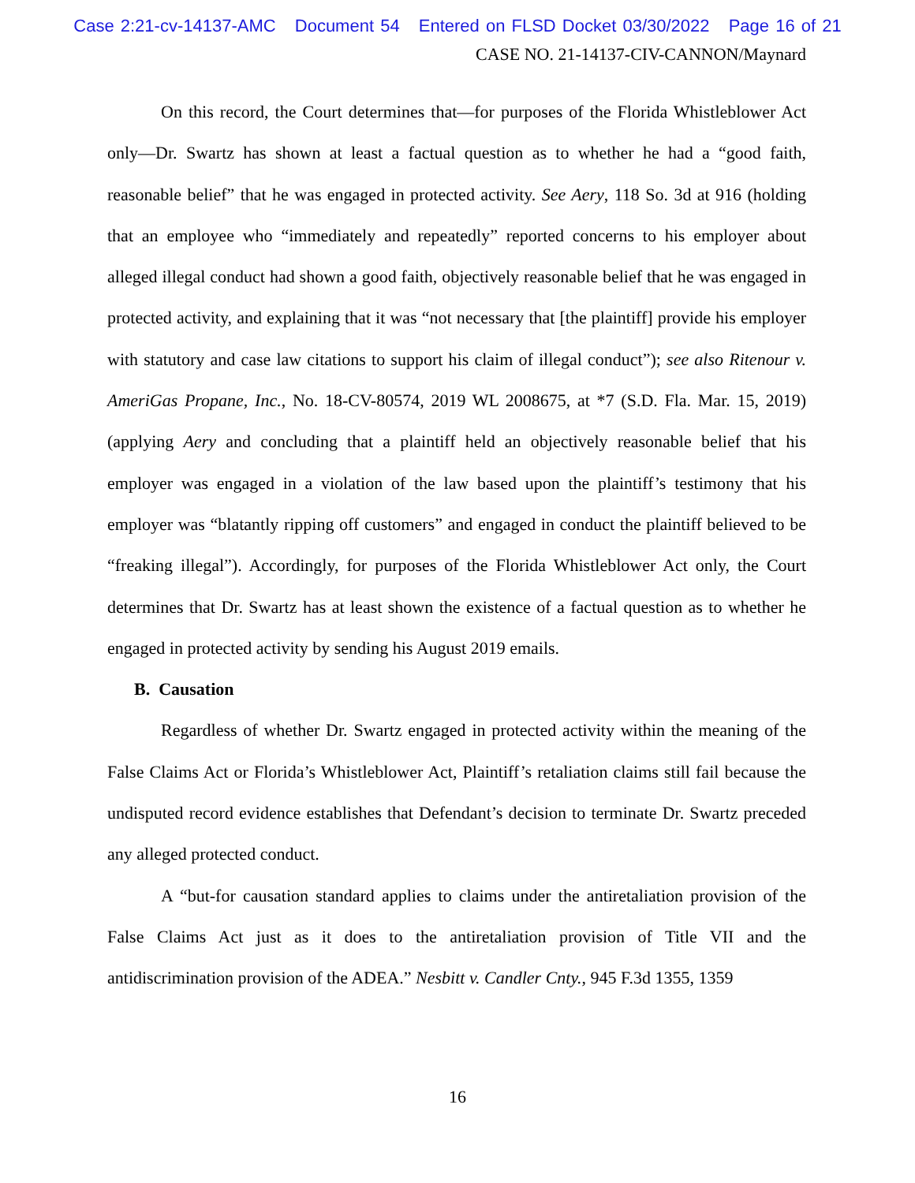Case 2:21-cv-14137-AMC Document 54 Entered on FLSD Docket 03/30/2022 Page 16 of 21
CASE NO. 21-14137-CIV-CANNON/Maynard
On this record, the Court determines that—for purposes of the Florida Whistleblower Act only—Dr. Swartz has shown at least a factual question as to whether he had a “good faith, reasonable belief” that he was engaged in protected activity. See Aery, 118 So. 3d at 916 (holding that an employee who “immediately and repeatedly” reported concerns to his employer about alleged illegal conduct had shown a good faith, objectively reasonable belief that he was engaged in protected activity, and explaining that it was “not necessary that [the plaintiff] provide his employer with statutory and case law citations to support his claim of illegal conduct”); see also Ritenour v. AmeriGas Propane, Inc., No. 18-CV-80574, 2019 WL 2008675, at *7 (S.D. Fla. Mar. 15, 2019) (applying Aery and concluding that a plaintiff held an objectively reasonable belief that his employer was engaged in a violation of the law based upon the plaintiff’s testimony that his employer was “blatantly ripping off customers” and engaged in conduct the plaintiff believed to be “freaking illegal”). Accordingly, for purposes of the Florida Whistleblower Act only, the Court determines that Dr. Swartz has at least shown the existence of a factual question as to whether he engaged in protected activity by sending his August 2019 emails.
B. Causation
Regardless of whether Dr. Swartz engaged in protected activity within the meaning of the False Claims Act or Florida’s Whistleblower Act, Plaintiff’s retaliation claims still fail because the undisputed record evidence establishes that Defendant’s decision to terminate Dr. Swartz preceded any alleged protected conduct.
A “but-for causation standard applies to claims under the antiretaliation provision of the False Claims Act just as it does to the antiretaliation provision of Title VII and the antidiscrimination provision of the ADEA.” Nesbitt v. Candler Cnty., 945 F.3d 1355, 1359
16